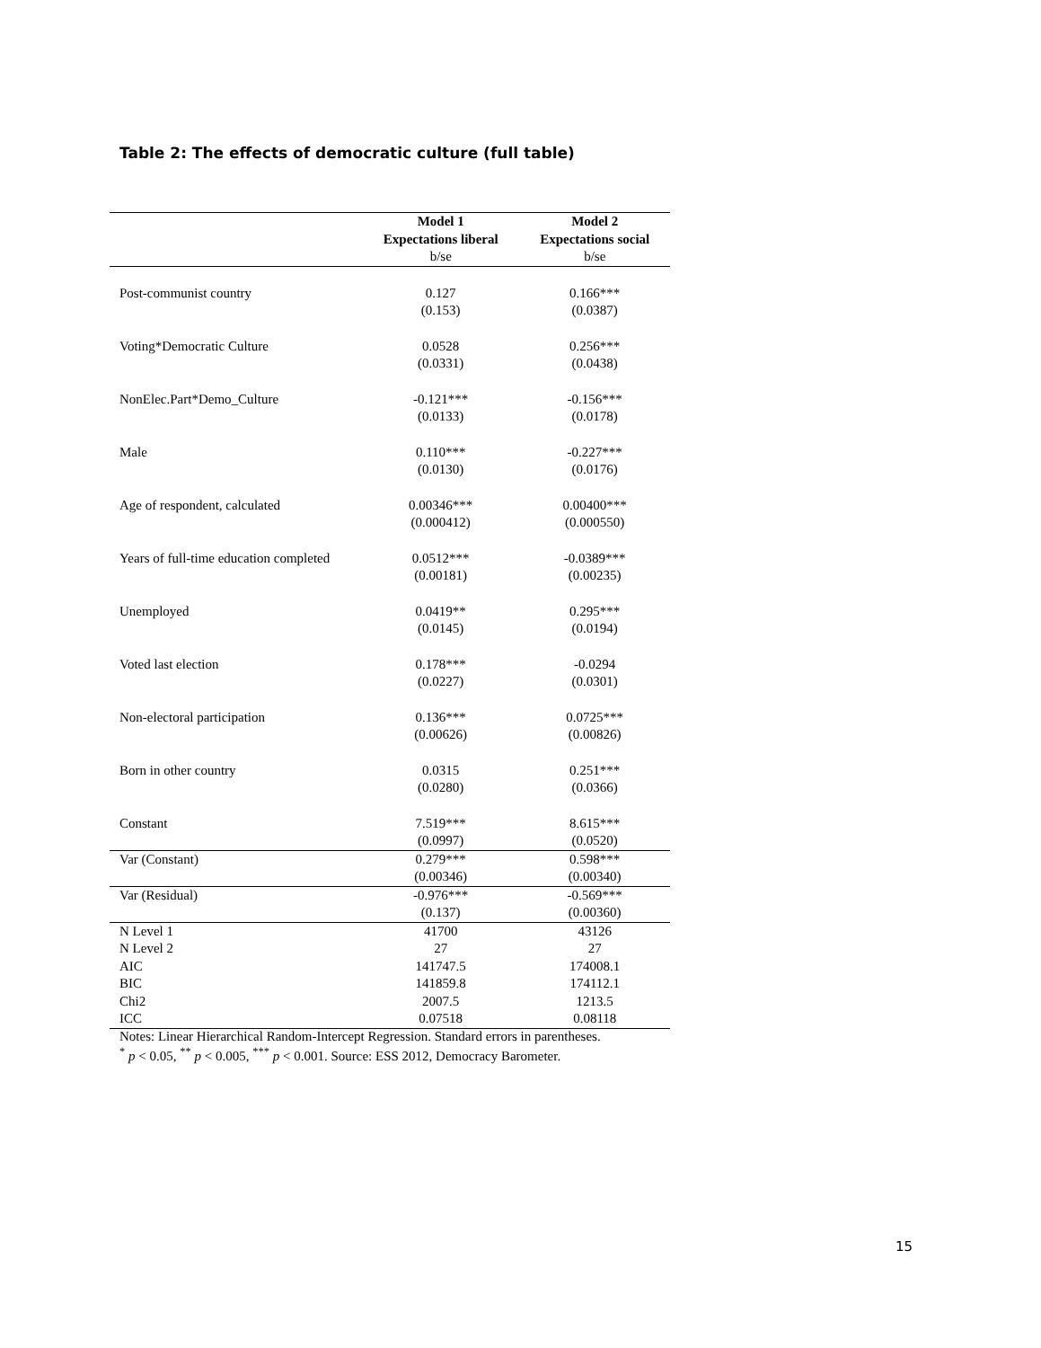Table 2: The effects of democratic culture (full table)
| | Model 1 Expectations liberal | Model 2 Expectations social |
| --- | --- | --- |
| | b/se | b/se |
| Post-communist country | 0.127 (0.153) | 0.166*** (0.0387) |
| Voting*Democratic Culture | 0.0528 (0.0331) | 0.256*** (0.0438) |
| NonElec.Part*Demo_Culture | -0.121*** (0.0133) | -0.156*** (0.0178) |
| Male | 0.110*** (0.0130) | -0.227*** (0.0176) |
| Age of respondent, calculated | 0.00346*** (0.000412) | 0.00400*** (0.000550) |
| Years of full-time education completed | 0.0512*** | -0.0389*** |
| | (0.00181) | (0.00235) |
| Unemployed | 0.0419** (0.0145) | 0.295*** (0.0194) |
| Voted last election | 0.178*** (0.0227) | -0.0294 (0.0301) |
| Non-electoral participation | 0.136*** (0.00626) | 0.0725*** (0.00826) |
| Born in other country | 0.0315 (0.0280) | 0.251*** (0.0366) |
| Constant | 7.519*** (0.0997) | 8.615*** (0.0520) |
| Var (Constant) | 0.279*** (0.00346) | 0.598*** (0.00340) |
| Var (Residual) | -0.976*** (0.137) | -0.569*** (0.00360) |
| N Level 1 | 41700 | 43126 |
| N Level 2 | 27 | 27 |
| AIC | 141747.5 | 174008.1 |
| BIC | 141859.8 | 174112.1 |
| Chi2 | 2007.5 | 1213.5 |
| ICC | 0.07518 | 0.08118 |
| Notes: Linear Hierarchical Random-Intercept Regression. Standard errors in parentheses. <sup>*</sup> p < 0.05, <sup>**</sup> p < 0.005, <sup>***</sup> p < 0.001. Source: ESS 2012, Democracy Barometer. | | |
15